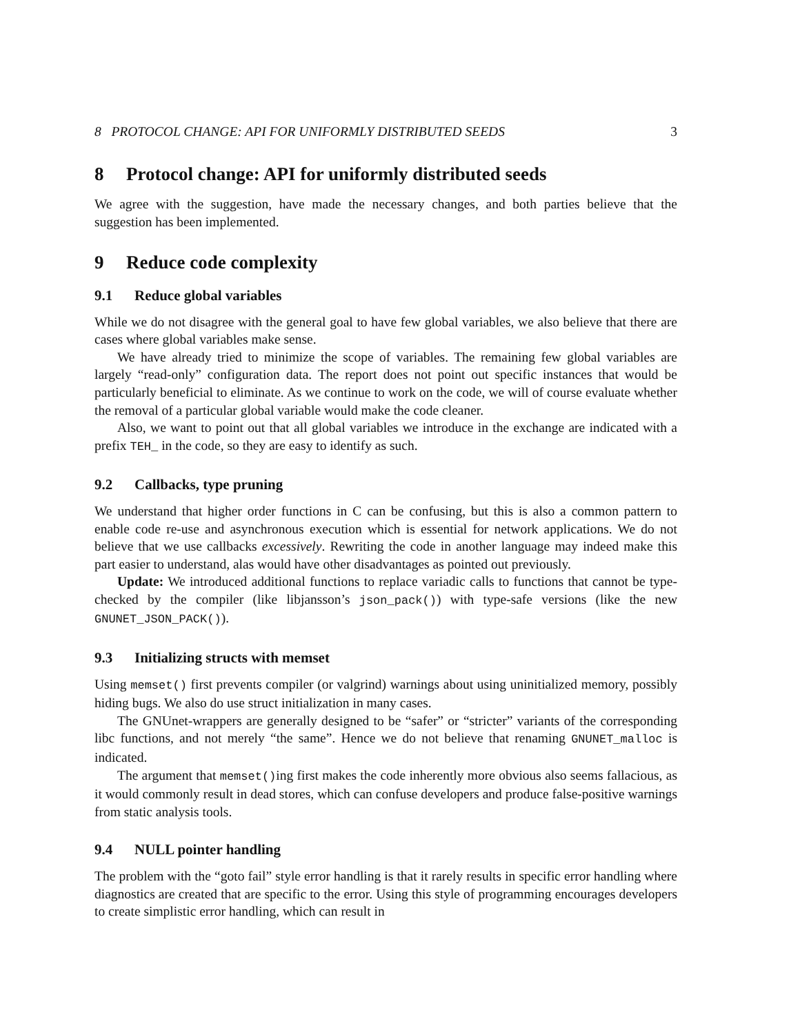8 PROTOCOL CHANGE: API FOR UNIFORMLY DISTRIBUTED SEEDS 3
8 Protocol change: API for uniformly distributed seeds
We agree with the suggestion, have made the necessary changes, and both parties believe that the suggestion has been implemented.
9 Reduce code complexity
9.1 Reduce global variables
While we do not disagree with the general goal to have few global variables, we also believe that there are cases where global variables make sense.
We have already tried to minimize the scope of variables. The remaining few global variables are largely “read-only” configuration data. The report does not point out specific instances that would be particularly beneficial to eliminate. As we continue to work on the code, we will of course evaluate whether the removal of a particular global variable would make the code cleaner.
Also, we want to point out that all global variables we introduce in the exchange are indicated with a prefix TEH_ in the code, so they are easy to identify as such.
9.2 Callbacks, type pruning
We understand that higher order functions in C can be confusing, but this is also a common pattern to enable code re-use and asynchronous execution which is essential for network applications. We do not believe that we use callbacks excessively. Rewriting the code in another language may indeed make this part easier to understand, alas would have other disadvantages as pointed out previously.
Update: We introduced additional functions to replace variadic calls to functions that cannot be type-checked by the compiler (like libjansson’s json_pack()) with type-safe versions (like the new GNUNET_JSON_PACK()).
9.3 Initializing structs with memset
Using memset() first prevents compiler (or valgrind) warnings about using uninitialized memory, possibly hiding bugs. We also do use struct initialization in many cases.
The GNUnet-wrappers are generally designed to be “safer” or “stricter” variants of the corresponding libc functions, and not merely “the same”. Hence we do not believe that renaming GNUNET_malloc is indicated.
The argument that memset()ing first makes the code inherently more obvious also seems fallacious, as it would commonly result in dead stores, which can confuse developers and produce false-positive warnings from static analysis tools.
9.4 NULL pointer handling
The problem with the “goto fail” style error handling is that it rarely results in specific error handling where diagnostics are created that are specific to the error. Using this style of programming encourages developers to create simplistic error handling, which can result in